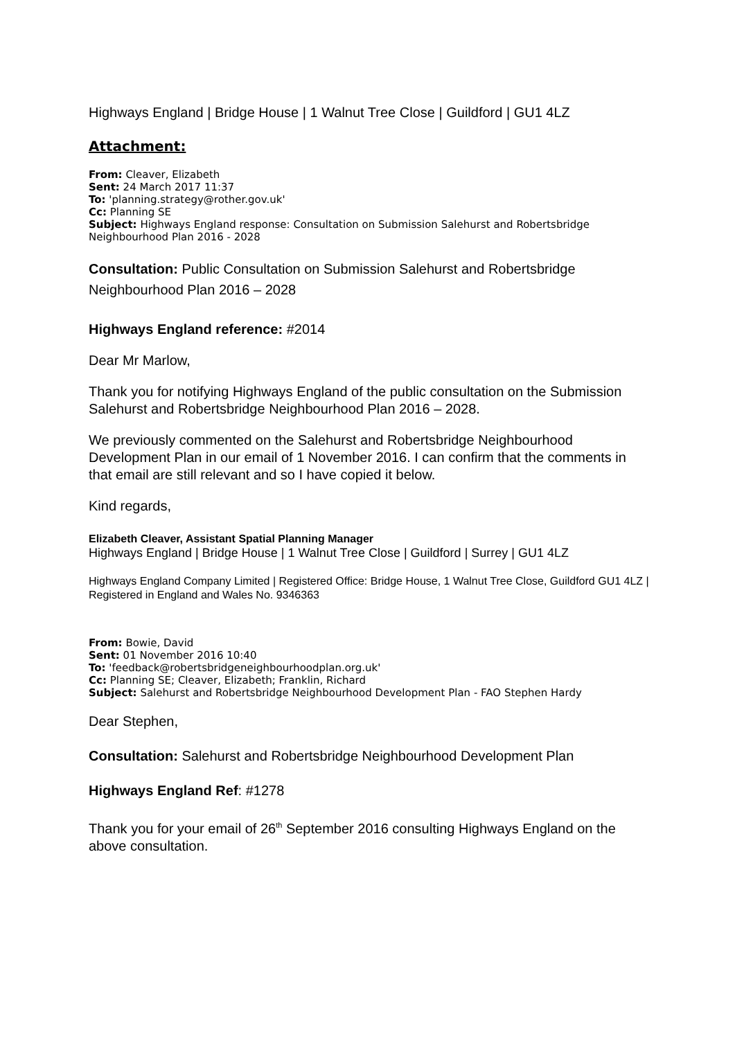Highways England | Bridge House | 1 Walnut Tree Close | Guildford | GU1 4LZ
Attachment:
From: Cleaver, Elizabeth
Sent: 24 March 2017 11:37
To: 'planning.strategy@rother.gov.uk'
Cc: Planning SE
Subject: Highways England response: Consultation on Submission Salehurst and Robertsbridge Neighbourhood Plan 2016 - 2028
Consultation: Public Consultation on Submission Salehurst and Robertsbridge Neighbourhood Plan 2016 – 2028
Highways England reference: #2014
Dear Mr Marlow,
Thank you for notifying Highways England of the public consultation on the Submission Salehurst and Robertsbridge Neighbourhood Plan 2016 – 2028.
We previously commented on the Salehurst and Robertsbridge Neighbourhood Development Plan in our email of 1 November 2016. I can confirm that the comments in that email are still relevant and so I have copied it below.
Kind regards,
Elizabeth Cleaver, Assistant Spatial Planning Manager
Highways England | Bridge House | 1 Walnut Tree Close | Guildford | Surrey | GU1 4LZ
Highways England Company Limited | Registered Office: Bridge House, 1 Walnut Tree Close, Guildford GU1 4LZ | Registered in England and Wales No. 9346363
From: Bowie, David
Sent: 01 November 2016 10:40
To: 'feedback@robertsbridgeneighbourhoodplan.org.uk'
Cc: Planning SE; Cleaver, Elizabeth; Franklin, Richard
Subject: Salehurst and Robertsbridge Neighbourhood Development Plan - FAO Stephen Hardy
Dear Stephen,
Consultation: Salehurst and Robertsbridge Neighbourhood Development Plan
Highways England Ref: #1278
Thank you for your email of 26<sup>th</sup> September 2016 consulting Highways England on the above consultation.